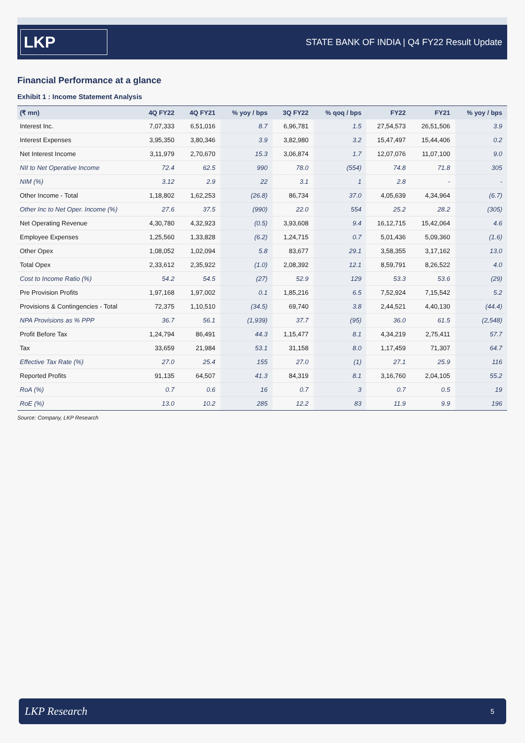LKP
STATE BANK OF INDIA | Q4 FY22 Result Update
Financial Performance at a glance
Exhibit 1 : Income Statement Analysis
| (₹ mn) | 4Q FY22 | 4Q FY21 | % yoy / bps | 3Q FY22 | % qoq / bps | FY22 | FY21 | % yoy / bps |
| --- | --- | --- | --- | --- | --- | --- | --- | --- |
| Interest Inc. | 7,07,333 | 6,51,016 | 8.7 | 6,96,781 | 1.5 | 27,54,573 | 26,51,506 | 3.9 |
| Interest Expenses | 3,95,350 | 3,80,346 | 3.9 | 3,82,980 | 3.2 | 15,47,497 | 15,44,406 | 0.2 |
| Net Interest Income | 3,11,979 | 2,70,670 | 15.3 | 3,06,874 | 1.7 | 12,07,076 | 11,07,100 | 9.0 |
| NII to Net Operative Income | 72.4 | 62.5 | 990 | 78.0 | (554) | 74.8 | 71.8 | 305 |
| NIM (%) | 3.12 | 2.9 | 22 | 3.1 | 1 | 2.8 | - | - |
| Other Income - Total | 1,18,802 | 1,62,253 | (26.8) | 86,734 | 37.0 | 4,05,639 | 4,34,964 | (6.7) |
| Other Inc to Net Oper. Income (%) | 27.6 | 37.5 | (990) | 22.0 | 554 | 25.2 | 28.2 | (305) |
| Net Operating Revenue | 4,30,780 | 4,32,923 | (0.5) | 3,93,608 | 9.4 | 16,12,715 | 15,42,064 | 4.6 |
| Employee Expenses | 1,25,560 | 1,33,828 | (6.2) | 1,24,715 | 0.7 | 5,01,436 | 5,09,360 | (1.6) |
| Other Opex | 1,08,052 | 1,02,094 | 5.8 | 83,677 | 29.1 | 3,58,355 | 3,17,162 | 13.0 |
| Total Opex | 2,33,612 | 2,35,922 | (1.0) | 2,08,392 | 12.1 | 8,59,791 | 8,26,522 | 4.0 |
| Cost to Income Ratio (%) | 54.2 | 54.5 | (27) | 52.9 | 129 | 53.3 | 53.6 | (29) |
| Pre Provision Profits | 1,97,168 | 1,97,002 | 0.1 | 1,85,216 | 6.5 | 7,52,924 | 7,15,542 | 5.2 |
| Provisions & Contingencies - Total | 72,375 | 1,10,510 | (34.5) | 69,740 | 3.8 | 2,44,521 | 4,40,130 | (44.4) |
| NPA Provisions as % PPP | 36.7 | 56.1 | (1,939) | 37.7 | (95) | 36.0 | 61.5 | (2,548) |
| Profit Before Tax | 1,24,794 | 86,491 | 44.3 | 1,15,477 | 8.1 | 4,34,219 | 2,75,411 | 57.7 |
| Tax | 33,659 | 21,984 | 53.1 | 31,158 | 8.0 | 1,17,459 | 71,307 | 64.7 |
| Effective Tax Rate (%) | 27.0 | 25.4 | 155 | 27.0 | (1) | 27.1 | 25.9 | 116 |
| Reported Profits | 91,135 | 64,507 | 41.3 | 84,319 | 8.1 | 3,16,760 | 2,04,105 | 55.2 |
| RoA (%) | 0.7 | 0.6 | 16 | 0.7 | 3 | 0.7 | 0.5 | 19 |
| RoE (%) | 13.0 | 10.2 | 285 | 12.2 | 83 | 11.9 | 9.9 | 196 |
Source: Company, LKP Research
LKP Research 5